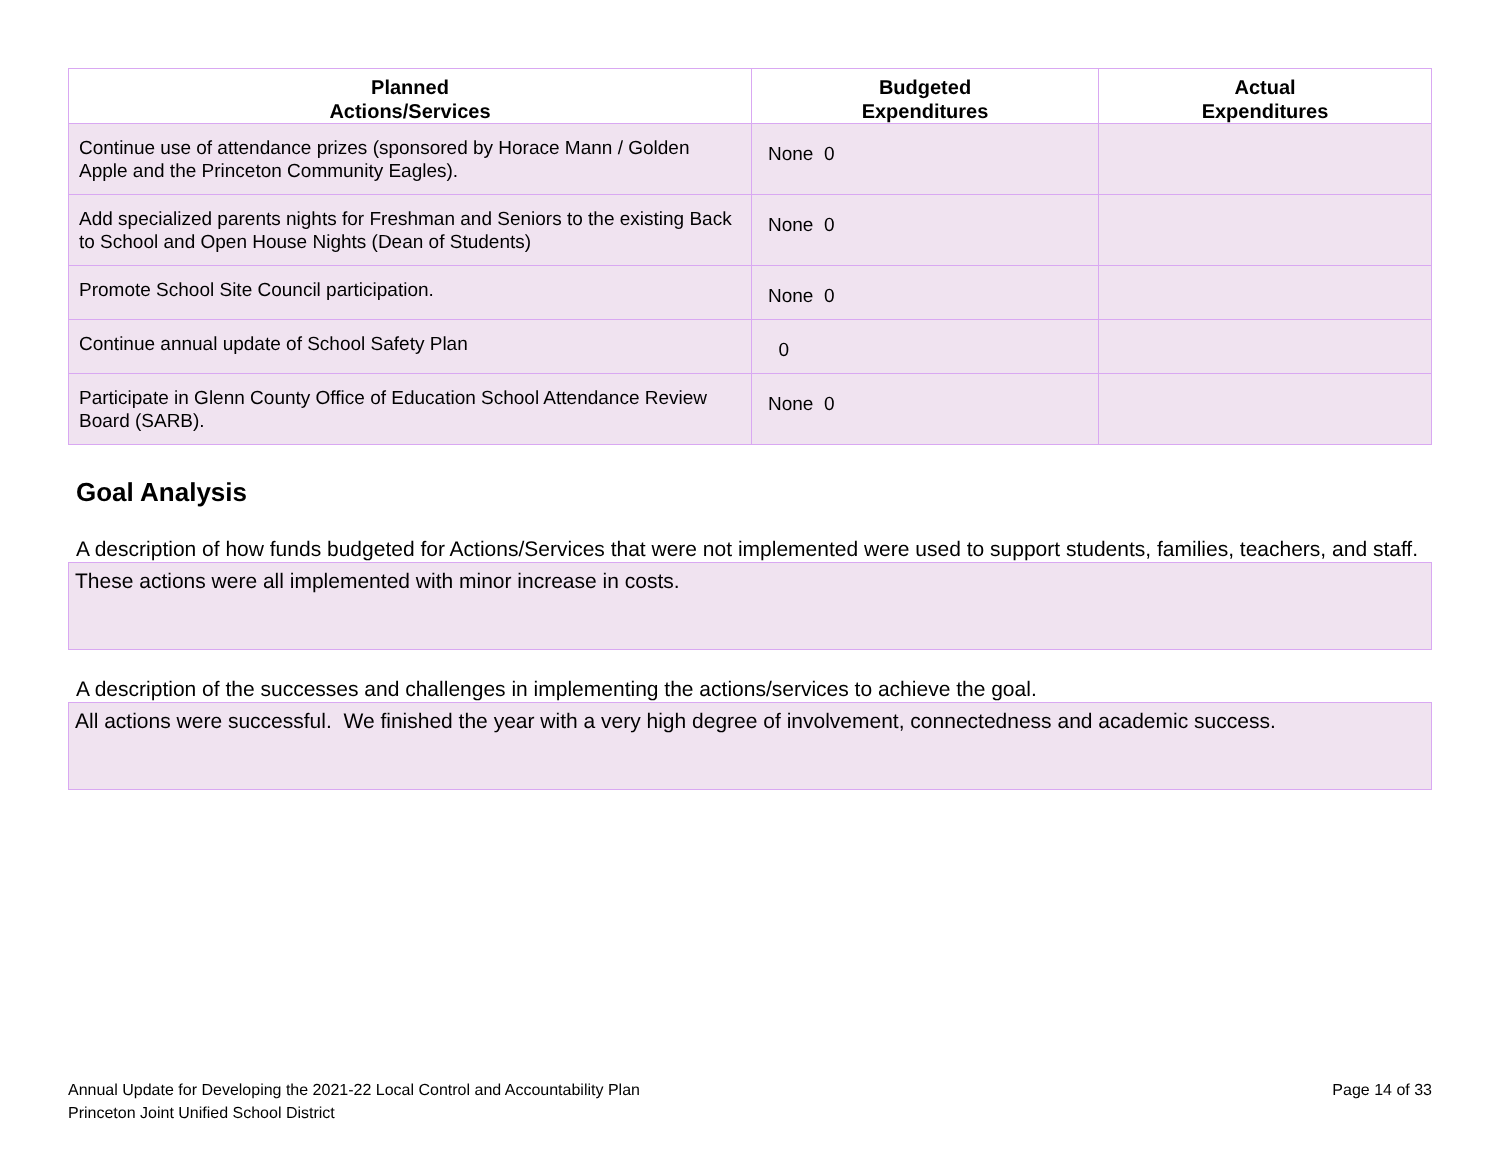| Planned Actions/Services | Budgeted Expenditures | Actual Expenditures |
| --- | --- | --- |
| Continue use of attendance prizes (sponsored by Horace Mann / Golden Apple and the Princeton Community Eagles). | None 0 | |
| Add specialized parents nights for Freshman and Seniors to the existing Back to School and Open House Nights (Dean of Students) | None 0 | |
| Promote School Site Council participation. | None 0 | |
| Continue annual update of School Safety Plan | 0 | |
| Participate in Glenn County Office of Education School Attendance Review Board (SARB). | None 0 | |
Goal Analysis
A description of how funds budgeted for Actions/Services that were not implemented were used to support students, families, teachers, and staff.
These actions were all implemented with minor increase in costs.
A description of the successes and challenges in implementing the actions/services to achieve the goal.
All actions were successful. We finished the year with a very high degree of involvement, connectedness and academic success.
Annual Update for Developing the 2021-22 Local Control and Accountability Plan
Princeton Joint Unified School District
Page 14 of 33